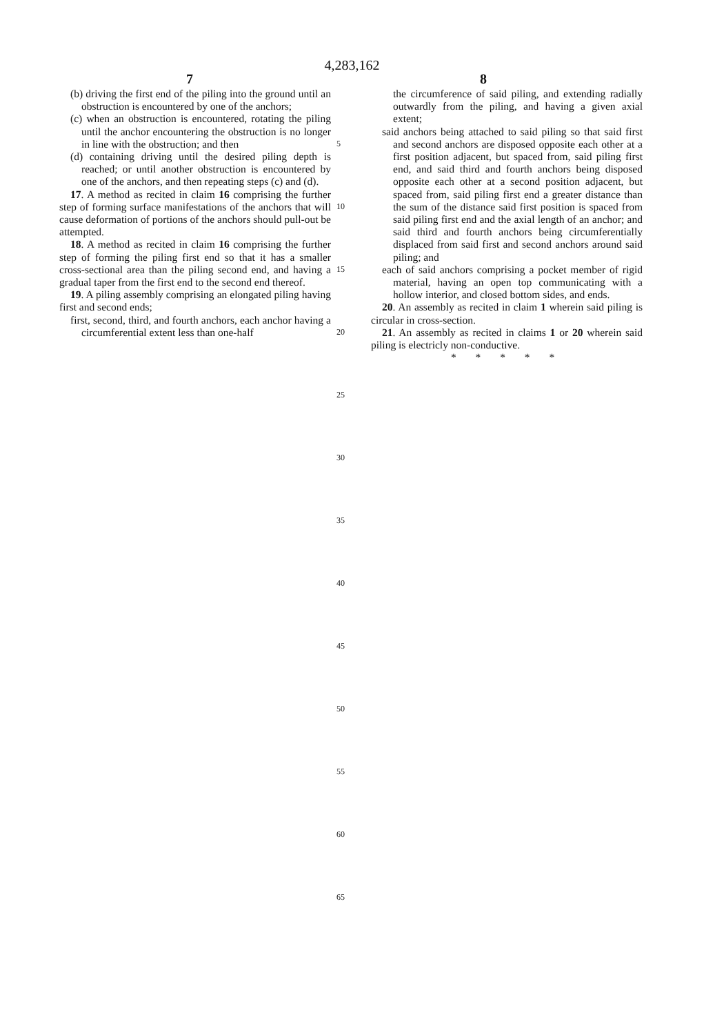4,283,162
7 8
(b) driving the first end of the piling into the ground until an obstruction is encountered by one of the anchors;
(c) when an obstruction is encountered, rotating the piling until the anchor encountering the obstruction is no longer in line with the obstruction; and then
(d) containing driving until the desired piling depth is reached; or until another obstruction is encountered by one of the anchors, and then repeating steps (c) and (d).
17. A method as recited in claim 16 comprising the further step of forming surface manifestations of the anchors that will cause deformation of portions of the anchors should pull-out be attempted.
18. A method as recited in claim 16 comprising the further step of forming the piling first end so that it has a smaller cross-sectional area than the piling second end, and having a gradual taper from the first end to the second end thereof.
19. A piling assembly comprising an elongated piling having first and second ends;
first, second, third, and fourth anchors, each anchor having a circumferential extent less than one-half
5
10
15
20
25
30
35
40
45
50
55
60
65
the circumference of said piling, and extending radially outwardly from the piling, and having a given axial extent;
said anchors being attached to said piling so that said first and second anchors are disposed opposite each other at a first position adjacent, but spaced from, said piling first end, and said third and fourth anchors being disposed opposite each other at a second position adjacent, but spaced from, said piling first end a greater distance than the sum of the distance said first position is spaced from said piling first end and the axial length of an anchor; and said third and fourth anchors being circumferentially displaced from said first and second anchors around said piling; and
each of said anchors comprising a pocket member of rigid material, having an open top communicating with a hollow interior, and closed bottom sides, and ends.
20. An assembly as recited in claim 1 wherein said piling is circular in cross-section.
21. An assembly as recited in claims 1 or 20 wherein said piling is electricly non-conductive.
* * * * *